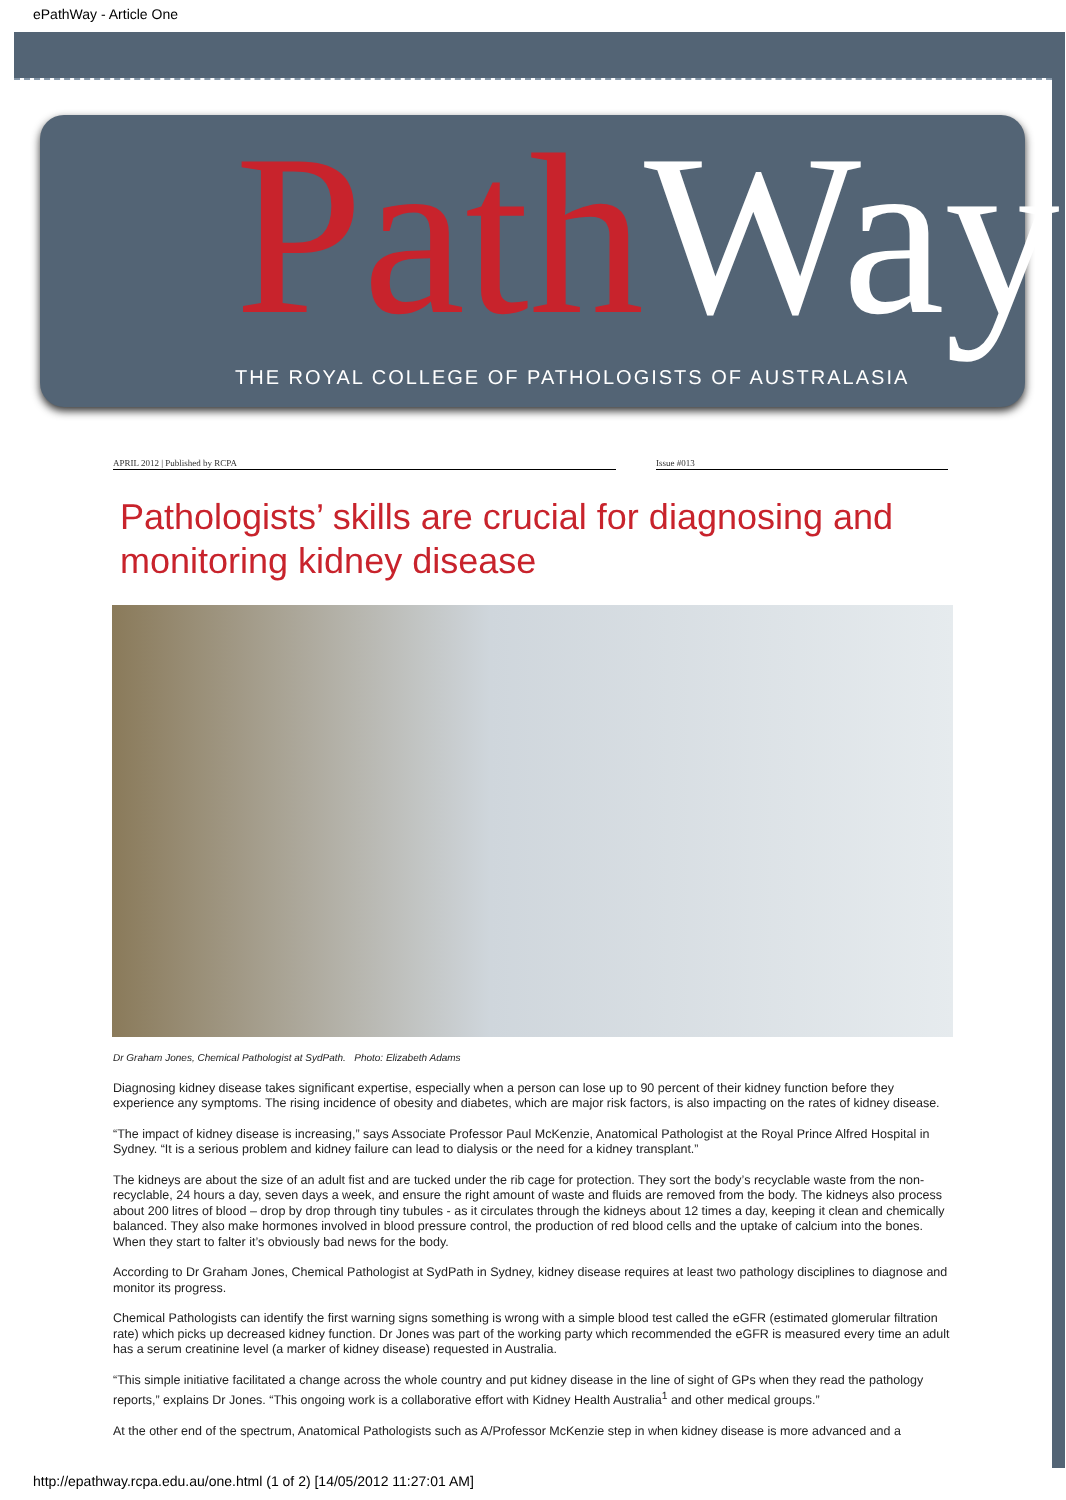ePathWay - Article One
Path Way
THE ROYAL COLLEGE OF PATHOLOGISTS OF AUSTRALASIA
APRIL 2012 | Published by RCPA Issue #013
Pathologists’ skills are crucial for diagnosing and monitoring kidney disease
Dr Graham Jones, Chemical Pathologist at SydPath. Photo: Elizabeth Adams
Diagnosing kidney disease takes significant expertise, especially when a person can lose up to 90 percent of their kidney function before they experience any symptoms. The rising incidence of obesity and diabetes, which are major risk factors, is also impacting on the rates of kidney disease.
“The impact of kidney disease is increasing,” says Associate Professor Paul McKenzie, Anatomical Pathologist at the Royal Prince Alfred Hospital in Sydney. “It is a serious problem and kidney failure can lead to dialysis or the need for a kidney transplant.”
The kidneys are about the size of an adult fist and are tucked under the rib cage for protection. They sort the body’s recyclable waste from the non-recyclable, 24 hours a day, seven days a week, and ensure the right amount of waste and fluids are removed from the body. The kidneys also process about 200 litres of blood – drop by drop through tiny tubules - as it circulates through the kidneys about 12 times a day, keeping it clean and chemically balanced. They also make hormones involved in blood pressure control, the production of red blood cells and the uptake of calcium into the bones. When they start to falter it’s obviously bad news for the body.
According to Dr Graham Jones, Chemical Pathologist at SydPath in Sydney, kidney disease requires at least two pathology disciplines to diagnose and monitor its progress.
Chemical Pathologists can identify the first warning signs something is wrong with a simple blood test called the eGFR (estimated glomerular filtration rate) which picks up decreased kidney function. Dr Jones was part of the working party which recommended the eGFR is measured every time an adult has a serum creatinine level (a marker of kidney disease) requested in Australia.
“This simple initiative facilitated a change across the whole country and put kidney disease in the line of sight of GPs when they read the pathology reports,” explains Dr Jones. “This ongoing work is a collaborative effort with Kidney Health Australia<sup>1</sup> and other medical groups.”
At the other end of the spectrum, Anatomical Pathologists such as A/Professor McKenzie step in when kidney disease is more advanced and a
http://epathway.rcpa.edu.au/one.html (1 of 2) [14/05/2012 11:27:01 AM]